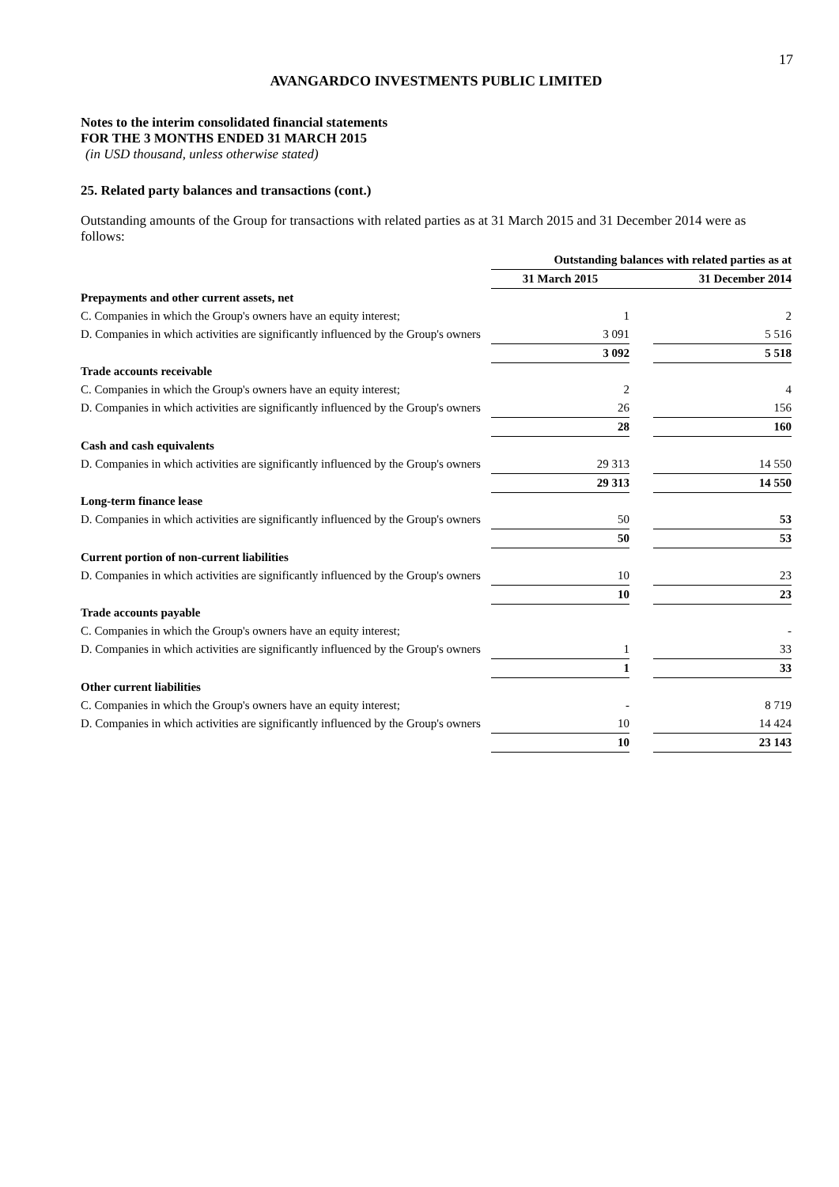17
AVANGARDCO INVESTMENTS PUBLIC LIMITED
Notes to the interim consolidated financial statements
FOR THE 3 MONTHS ENDED 31 MARCH 2015
(in USD thousand, unless otherwise stated)
25. Related party balances and transactions (cont.)
Outstanding amounts of the Group for transactions with related parties as at 31 March 2015 and 31 December 2014 were as follows:
| | Outstanding balances with related parties as at | | |
| --- | --- | --- | --- |
| | 31 March 2015 | | 31 December 2014 |
| Prepayments and other current assets, net | | | |
| C. Companies in which the Group's owners have an equity interest; | 1 | | 2 |
| D. Companies in which activities are significantly influenced by the Group's owners | 3 091 | | 5 516 |
| | 3 092 | | 5 518 |
| Trade accounts receivable | | | |
| C. Companies in which the Group's owners have an equity interest; | 2 | | 4 |
| D. Companies in which activities are significantly influenced by the Group's owners | 26 | | 156 |
| | 28 | | 160 |
| Cash and cash equivalents | | | |
| D. Companies in which activities are significantly influenced by the Group's owners | 29 313 | | 14 550 |
| | 29 313 | | 14 550 |
| Long-term finance lease | | | |
| D. Companies in which activities are significantly influenced by the Group's owners | 50 | | 53 |
| | 50 | | 53 |
| Current portion of non-current liabilities | | | |
| D. Companies in which activities are significantly influenced by the Group's owners | 10 | | 23 |
| | 10 | | 23 |
| Trade accounts payable | | | |
| C. Companies in which the Group's owners have an equity interest; | | | - |
| D. Companies in which activities are significantly influenced by the Group's owners | 1 | | 33 |
| | 1 | | 33 |
| Other current liabilities | | | |
| C. Companies in which the Group's owners have an equity interest; | - | | 8 719 |
| D. Companies in which activities are significantly influenced by the Group's owners | 10 | | 14 424 |
| | 10 | | 23 143 |